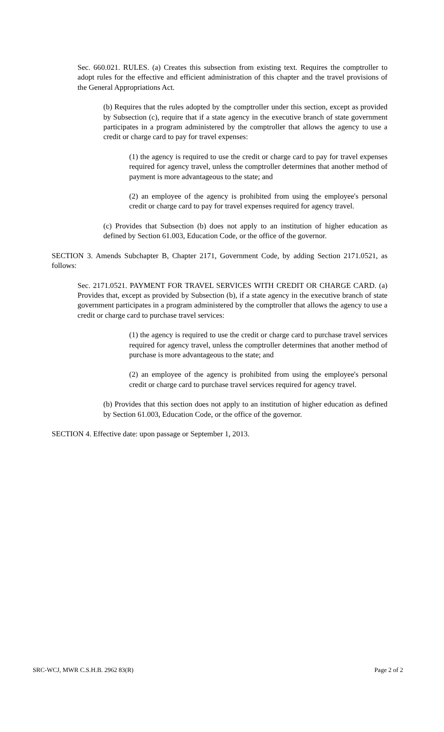Sec. 660.021. RULES. (a) Creates this subsection from existing text. Requires the comptroller to adopt rules for the effective and efficient administration of this chapter and the travel provisions of the General Appropriations Act.
(b) Requires that the rules adopted by the comptroller under this section, except as provided by Subsection (c), require that if a state agency in the executive branch of state government participates in a program administered by the comptroller that allows the agency to use a credit or charge card to pay for travel expenses:
(1) the agency is required to use the credit or charge card to pay for travel expenses required for agency travel, unless the comptroller determines that another method of payment is more advantageous to the state; and
(2) an employee of the agency is prohibited from using the employee's personal credit or charge card to pay for travel expenses required for agency travel.
(c) Provides that Subsection (b) does not apply to an institution of higher education as defined by Section 61.003, Education Code, or the office of the governor.
SECTION 3. Amends Subchapter B, Chapter 2171, Government Code, by adding Section 2171.0521, as follows:
Sec. 2171.0521. PAYMENT FOR TRAVEL SERVICES WITH CREDIT OR CHARGE CARD. (a) Provides that, except as provided by Subsection (b), if a state agency in the executive branch of state government participates in a program administered by the comptroller that allows the agency to use a credit or charge card to purchase travel services:
(1) the agency is required to use the credit or charge card to purchase travel services required for agency travel, unless the comptroller determines that another method of purchase is more advantageous to the state; and
(2) an employee of the agency is prohibited from using the employee's personal credit or charge card to purchase travel services required for agency travel.
(b) Provides that this section does not apply to an institution of higher education as defined by Section 61.003, Education Code, or the office of the governor.
SECTION 4. Effective date: upon passage or September 1, 2013.
SRC-WCJ, MWR C.S.H.B. 2962 83(R) Page 2 of 2